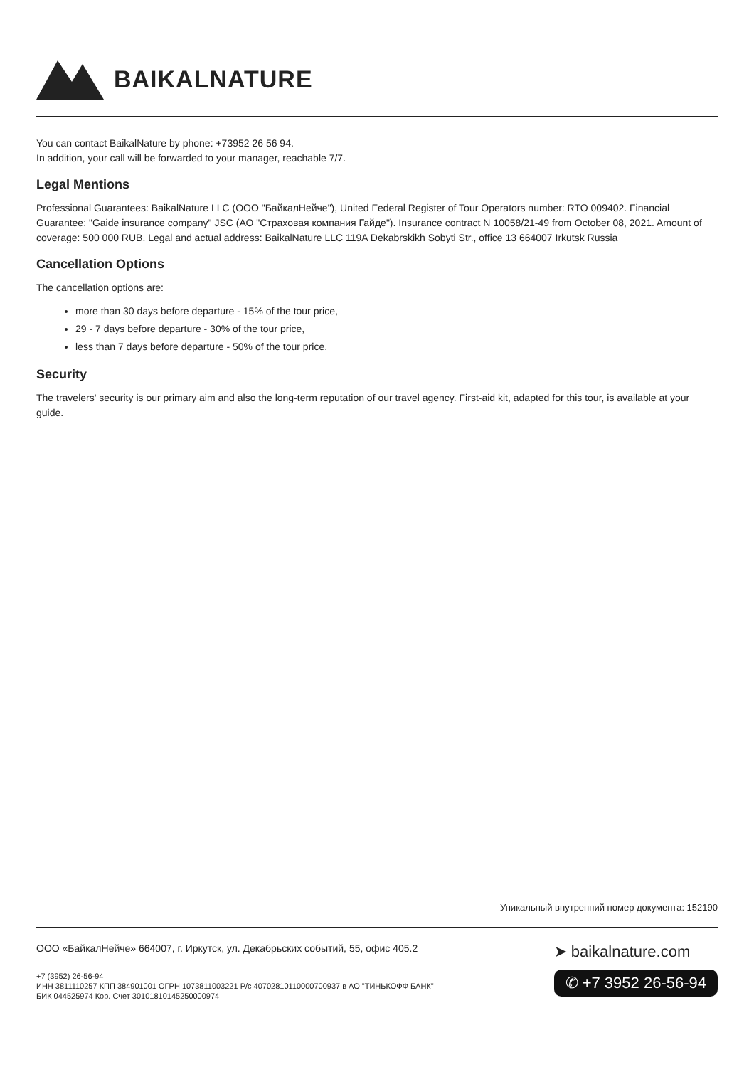BAIKALNATURE
You can contact BaikalNature by phone: +73952 26 56 94.
In addition, your call will be forwarded to your manager, reachable 7/7.
Legal Mentions
Professional Guarantees: BaikalNature LLC (ООО "БайкалНейче"), United Federal Register of Tour Operators number: RTO 009402. Financial Guarantee: "Gaide insurance company" JSC (АО "Страховая компания Гайде"). Insurance contract N 10058/21-49 from October 08, 2021. Amount of coverage: 500 000 RUB. Legal and actual address: BaikalNature LLC 119A Dekabrskikh Sobyti Str., office 13 664007 Irkutsk Russia
Cancellation Options
The cancellation options are:
more than 30 days before departure - 15% of the tour price,
29 - 7 days before departure - 30% of the tour price,
less than 7 days before departure - 50% of the tour price.
Security
The travelers' security is our primary aim and also the long-term reputation of our travel agency. First-aid kit, adapted for this tour, is available at your guide.
Уникальный внутренний номер документа: 152190
ООО «БайкалНейче» 664007, г. Иркутск, ул. Декабрьских событий, 55, офис 405.2
+7 (3952) 26-56-94
ИНН 3811110257 КПП 384901001 ОГРН 1073811003221 Р/с 40702810110000700937 в АО "ТИНЬКОФФ БАНК"
БИК 044525974 Кор. Счет 30101810145250000974
➤ baikalnature.com
✆ +7 3952 26-56-94